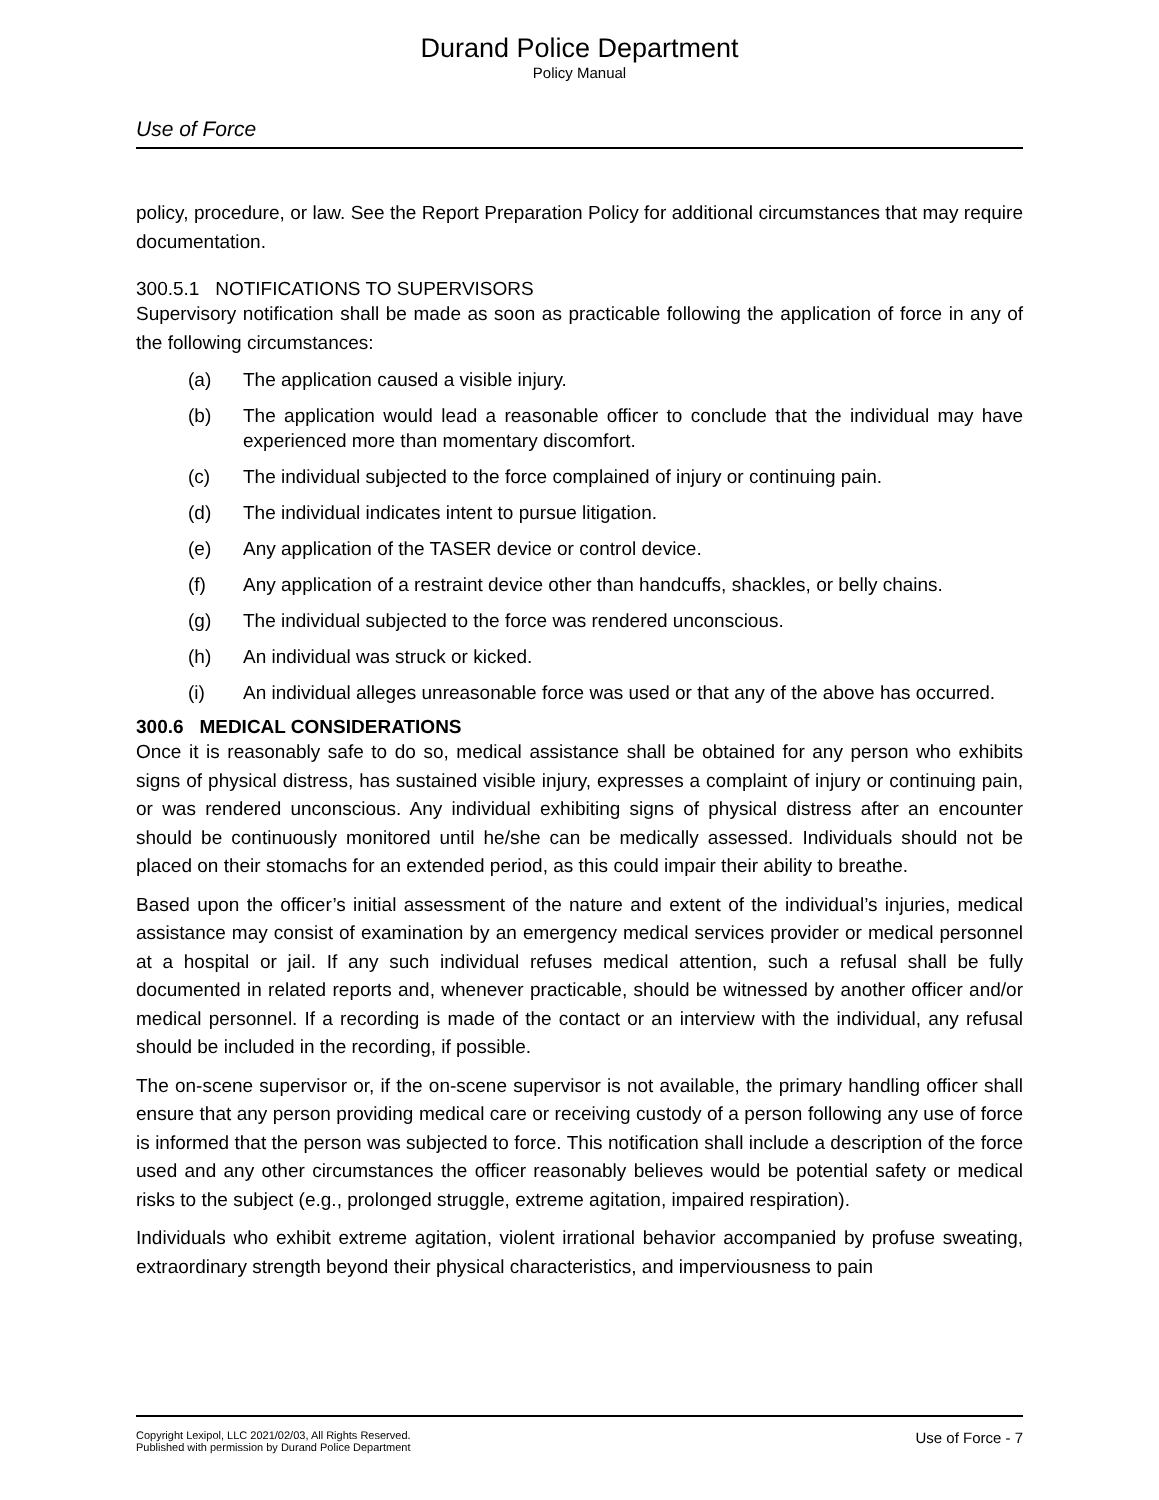Durand Police Department
Policy Manual
Use of Force
policy, procedure, or law. See the Report Preparation Policy for additional circumstances that may require documentation.
300.5.1 NOTIFICATIONS TO SUPERVISORS
Supervisory notification shall be made as soon as practicable following the application of force in any of the following circumstances:
(a) The application caused a visible injury.
(b) The application would lead a reasonable officer to conclude that the individual may have experienced more than momentary discomfort.
(c) The individual subjected to the force complained of injury or continuing pain.
(d) The individual indicates intent to pursue litigation.
(e) Any application of the TASER device or control device.
(f) Any application of a restraint device other than handcuffs, shackles, or belly chains.
(g) The individual subjected to the force was rendered unconscious.
(h) An individual was struck or kicked.
(i) An individual alleges unreasonable force was used or that any of the above has occurred.
300.6 MEDICAL CONSIDERATIONS
Once it is reasonably safe to do so, medical assistance shall be obtained for any person who exhibits signs of physical distress, has sustained visible injury, expresses a complaint of injury or continuing pain, or was rendered unconscious. Any individual exhibiting signs of physical distress after an encounter should be continuously monitored until he/she can be medically assessed. Individuals should not be placed on their stomachs for an extended period, as this could impair their ability to breathe.
Based upon the officer’s initial assessment of the nature and extent of the individual’s injuries, medical assistance may consist of examination by an emergency medical services provider or medical personnel at a hospital or jail. If any such individual refuses medical attention, such a refusal shall be fully documented in related reports and, whenever practicable, should be witnessed by another officer and/or medical personnel. If a recording is made of the contact or an interview with the individual, any refusal should be included in the recording, if possible.
The on-scene supervisor or, if the on-scene supervisor is not available, the primary handling officer shall ensure that any person providing medical care or receiving custody of a person following any use of force is informed that the person was subjected to force. This notification shall include a description of the force used and any other circumstances the officer reasonably believes would be potential safety or medical risks to the subject (e.g., prolonged struggle, extreme agitation, impaired respiration).
Individuals who exhibit extreme agitation, violent irrational behavior accompanied by profuse sweating, extraordinary strength beyond their physical characteristics, and imperviousness to pain
Copyright Lexipol, LLC 2021/02/03, All Rights Reserved.
Published with permission by Durand Police Department
Use of Force - 7